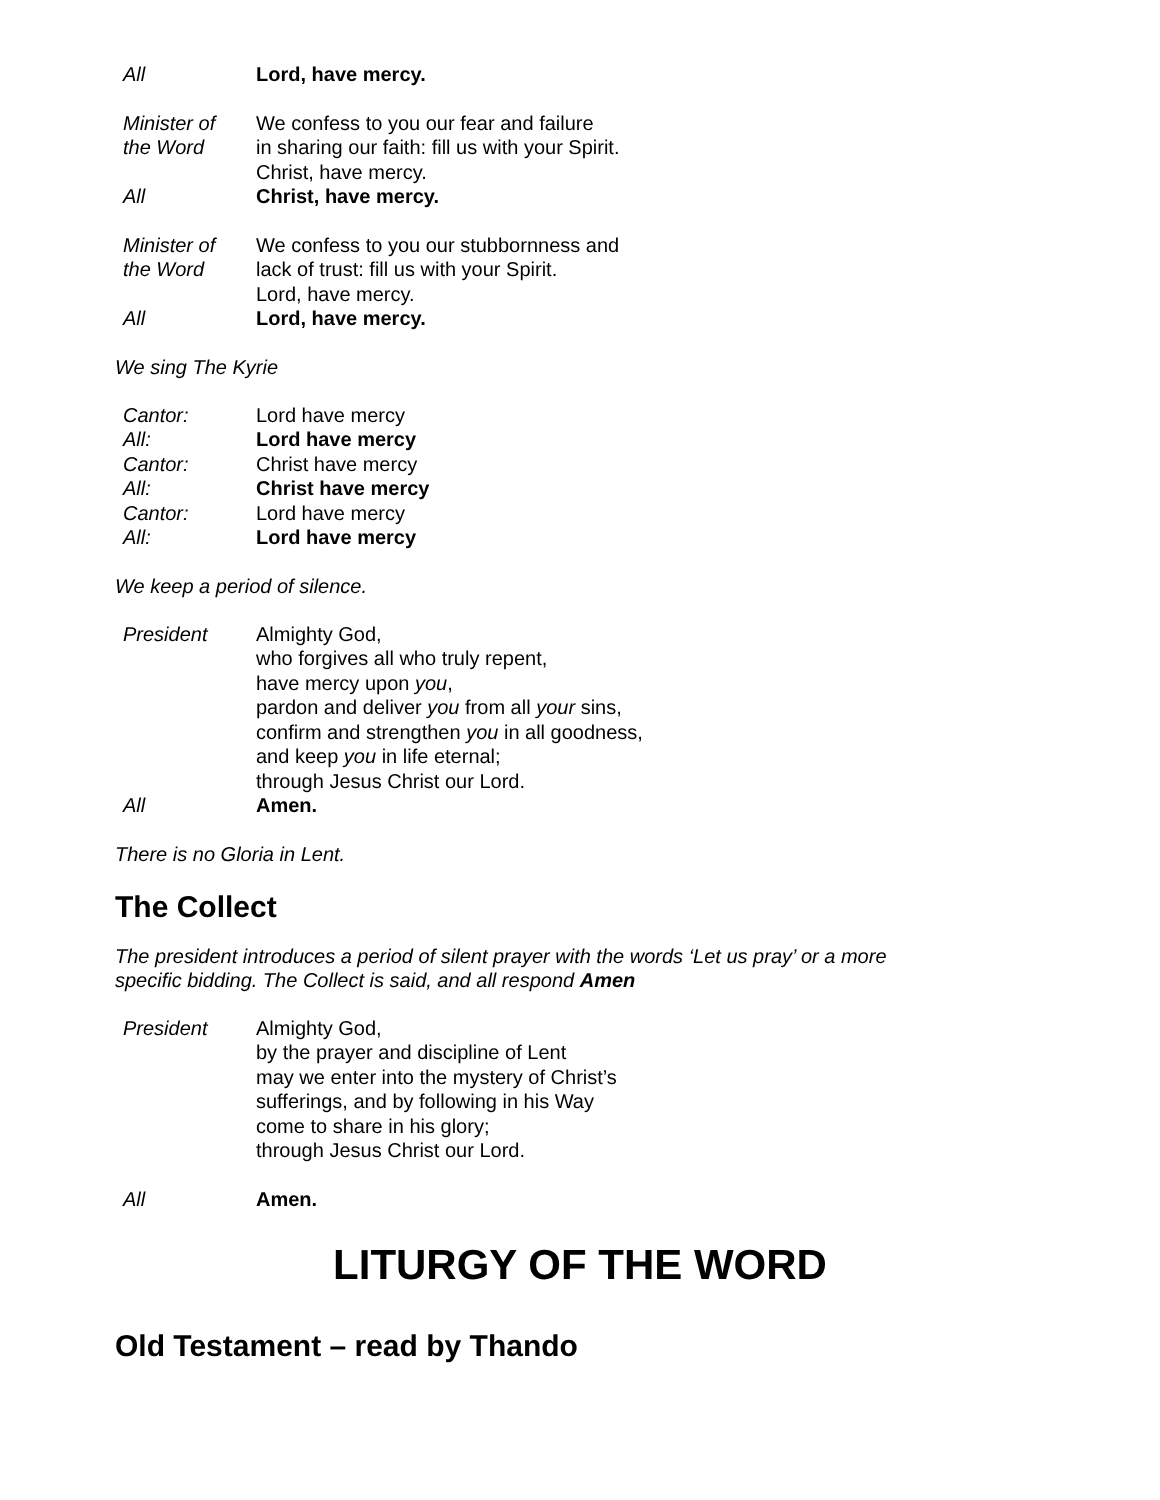All Lord, have mercy.
Minister of
the Word
We confess to you our fear and failure
in sharing our faith: fill us with your Spirit.
Christ, have mercy.
All Christ, have mercy.
Minister of
the Word
We confess to you our stubbornness and
lack of trust: fill us with your Spirit.
Lord, have mercy.
All Lord, have mercy.
We sing The Kyrie
Cantor: Lord have mercy
All: Lord have mercy
Cantor: Christ have mercy
All: Christ have mercy
Cantor: Lord have mercy
All: Lord have mercy
We keep a period of silence.
President Almighty God,
who forgives all who truly repent,
have mercy upon you,
pardon and deliver you from all your sins,
confirm and strengthen you in all goodness,
and keep you in life eternal;
through Jesus Christ our Lord.
All Amen.
There is no Gloria in Lent.
The Collect
The president introduces a period of silent prayer with the words ‘Let us pray’ or a more
specific bidding. The Collect is said, and all respond Amen
President Almighty God,
by the prayer and discipline of Lent
may we enter into the mystery of Christ’s
sufferings, and by following in his Way
come to share in his glory;
through Jesus Christ our Lord.
All Amen.
LITURGY OF THE WORD
Old Testament – read by Thando